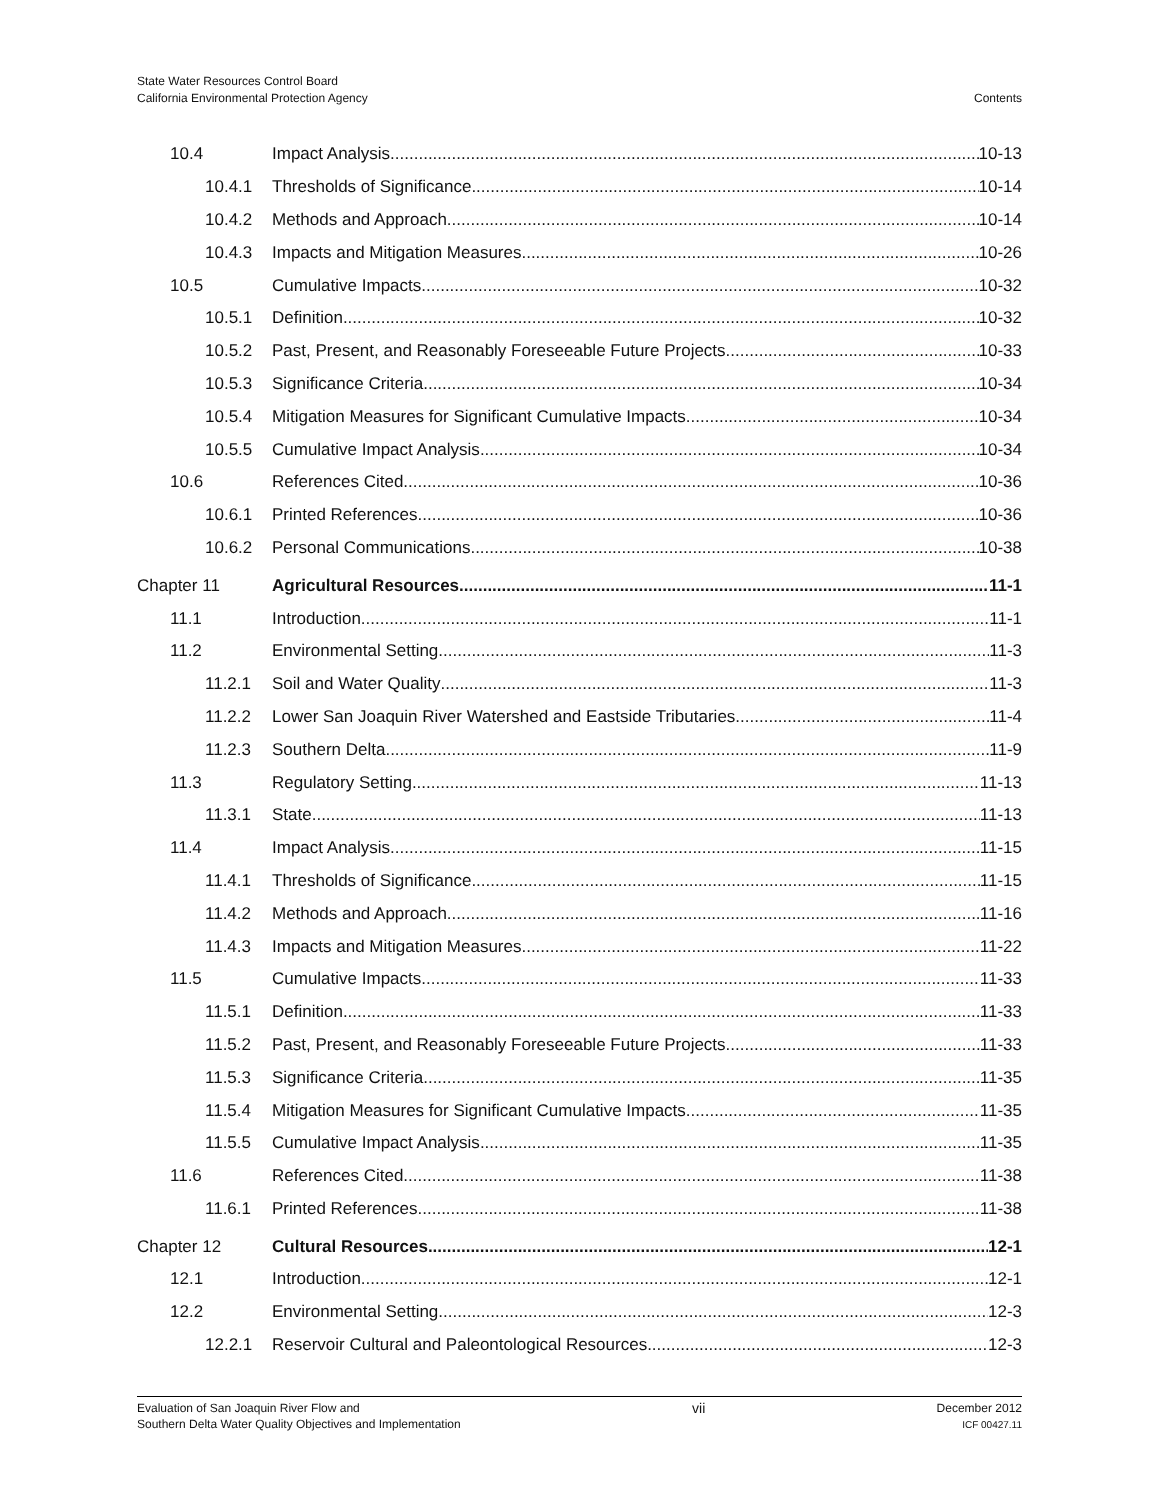State Water Resources Control Board
California Environmental Protection Agency
Contents
10.4 Impact Analysis 10-13
10.4.1 Thresholds of Significance 10-14
10.4.2 Methods and Approach 10-14
10.4.3 Impacts and Mitigation Measures 10-26
10.5 Cumulative Impacts 10-32
10.5.1 Definition 10-32
10.5.2 Past, Present, and Reasonably Foreseeable Future Projects 10-33
10.5.3 Significance Criteria 10-34
10.5.4 Mitigation Measures for Significant Cumulative Impacts 10-34
10.5.5 Cumulative Impact Analysis 10-34
10.6 References Cited 10-36
10.6.1 Printed References 10-36
10.6.2 Personal Communications 10-38
Chapter 11 Agricultural Resources 11-1
11.1 Introduction 11-1
11.2 Environmental Setting 11-3
11.2.1 Soil and Water Quality 11-3
11.2.2 Lower San Joaquin River Watershed and Eastside Tributaries 11-4
11.2.3 Southern Delta 11-9
11.3 Regulatory Setting 11-13
11.3.1 State 11-13
11.4 Impact Analysis 11-15
11.4.1 Thresholds of Significance 11-15
11.4.2 Methods and Approach 11-16
11.4.3 Impacts and Mitigation Measures 11-22
11.5 Cumulative Impacts 11-33
11.5.1 Definition 11-33
11.5.2 Past, Present, and Reasonably Foreseeable Future Projects 11-33
11.5.3 Significance Criteria 11-35
11.5.4 Mitigation Measures for Significant Cumulative Impacts 11-35
11.5.5 Cumulative Impact Analysis 11-35
11.6 References Cited 11-38
11.6.1 Printed References 11-38
Chapter 12 Cultural Resources 12-1
12.1 Introduction 12-1
12.2 Environmental Setting 12-3
12.2.1 Reservoir Cultural and Paleontological Resources 12-3
Evaluation of San Joaquin River Flow and
Southern Delta Water Quality Objectives and Implementation
vii
December 2012
ICF 00427.11